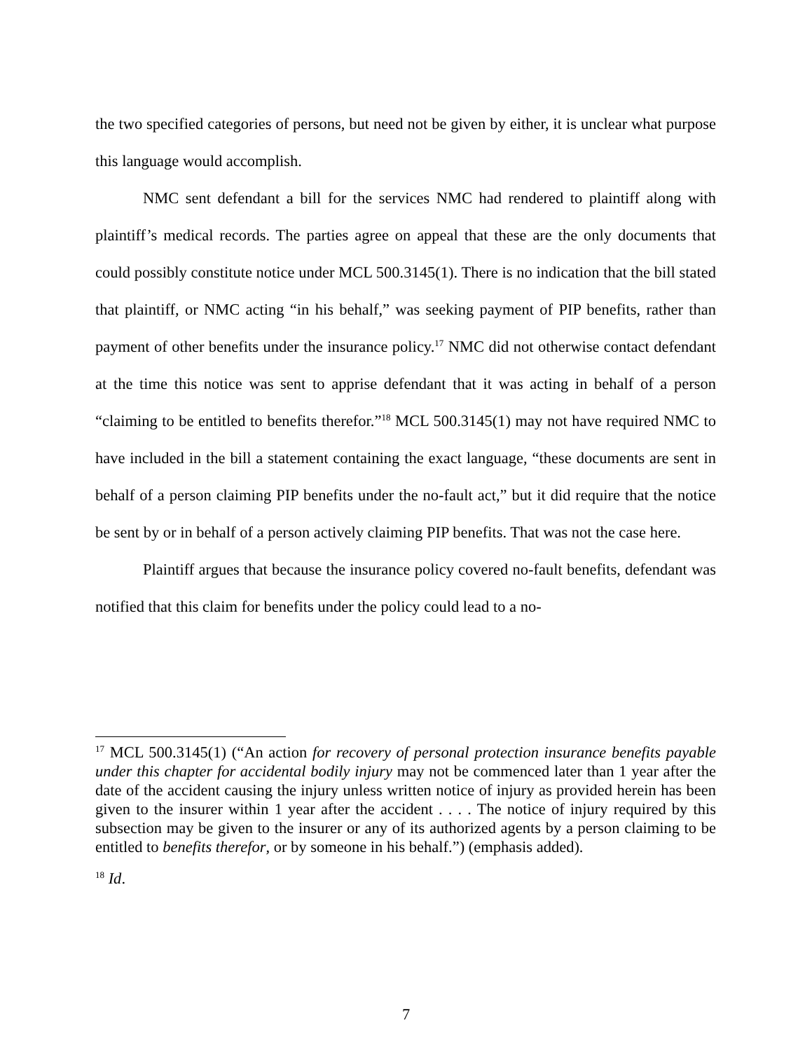the two specified categories of persons, but need not be given by either, it is unclear what purpose this language would accomplish.
NMC sent defendant a bill for the services NMC had rendered to plaintiff along with plaintiff’s medical records. The parties agree on appeal that these are the only documents that could possibly constitute notice under MCL 500.3145(1). There is no indication that the bill stated that plaintiff, or NMC acting “in his behalf,” was seeking payment of PIP benefits, rather than payment of other benefits under the insurance policy.<sup>17</sup> NMC did not otherwise contact defendant at the time this notice was sent to apprise defendant that it was acting in behalf of a person “claiming to be entitled to benefits therefor.”<sup>18</sup> MCL 500.3145(1) may not have required NMC to have included in the bill a statement containing the exact language, “these documents are sent in behalf of a person claiming PIP benefits under the no-fault act,” but it did require that the notice be sent by or in behalf of a person actively claiming PIP benefits. That was not the case here.
Plaintiff argues that because the insurance policy covered no-fault benefits, defendant was notified that this claim for benefits under the policy could lead to a no-
<sup>17</sup> MCL 500.3145(1) (“An action for recovery of personal protection insurance benefits payable under this chapter for accidental bodily injury may not be commenced later than 1 year after the date of the accident causing the injury unless written notice of injury as provided herein has been given to the insurer within 1 year after the accident . . . . The notice of injury required by this subsection may be given to the insurer or any of its authorized agents by a person claiming to be entitled to benefits therefor, or by someone in his behalf.”) (emphasis added).
<sup>18</sup> Id.
7